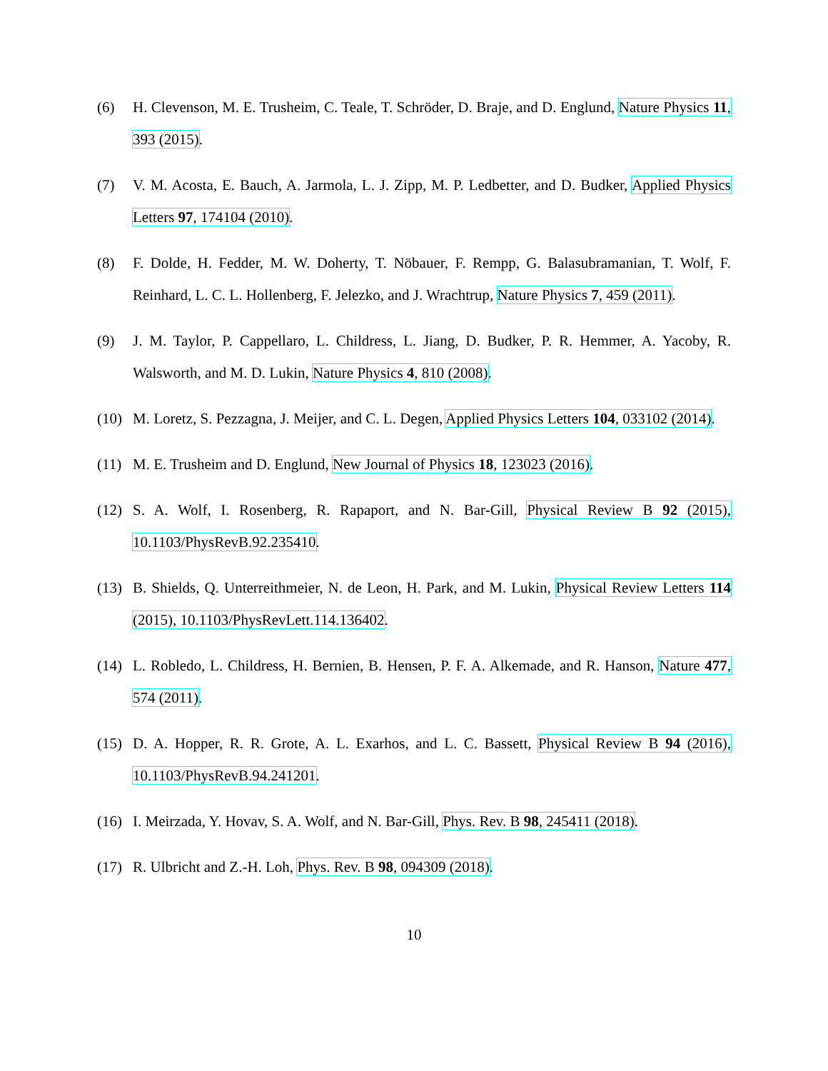(6) H. Clevenson, M. E. Trusheim, C. Teale, T. Schröder, D. Braje, and D. Englund, Nature Physics 11, 393 (2015).
(7) V. M. Acosta, E. Bauch, A. Jarmola, L. J. Zipp, M. P. Ledbetter, and D. Budker, Applied Physics Letters 97, 174104 (2010).
(8) F. Dolde, H. Fedder, M. W. Doherty, T. Nöbauer, F. Rempp, G. Balasubramanian, T. Wolf, F. Reinhard, L. C. L. Hollenberg, F. Jelezko, and J. Wrachtrup, Nature Physics 7, 459 (2011).
(9) J. M. Taylor, P. Cappellaro, L. Childress, L. Jiang, D. Budker, P. R. Hemmer, A. Yacoby, R. Walsworth, and M. D. Lukin, Nature Physics 4, 810 (2008).
(10)
M. Loretz, S. Pezzagna, J. Meijer, and C. L. Degen, Applied Physics Letters 104, 033102 (2014).
(11)
M. E. Trusheim and D. Englund, New Journal of Physics 18, 123023 (2016).
(12)
S. A. Wolf, I. Rosenberg, R. Rapaport, and N. Bar-Gill, Physical Review B 92 (2015), 10.1103/PhysRevB.92.235410.
(13)
B. Shields, Q. Unterreithmeier, N. de Leon, H. Park, and M. Lukin, Physical Review Letters 114 (2015), 10.1103/PhysRevLett.114.136402.
(14)
L. Robledo, L. Childress, H. Bernien, B. Hensen, P. F. A. Alkemade, and R. Hanson, Nature 477, 574 (2011).
(15)
D. A. Hopper, R. R. Grote, A. L. Exarhos, and L. C. Bassett, Physical Review B 94 (2016), 10.1103/PhysRevB.94.241201.
(16)
I. Meirzada, Y. Hovav, S. A. Wolf, and N. Bar-Gill, Phys. Rev. B 98, 245411 (2018).
(17)
R. Ulbricht and Z.-H. Loh, Phys. Rev. B 98, 094309 (2018).
10